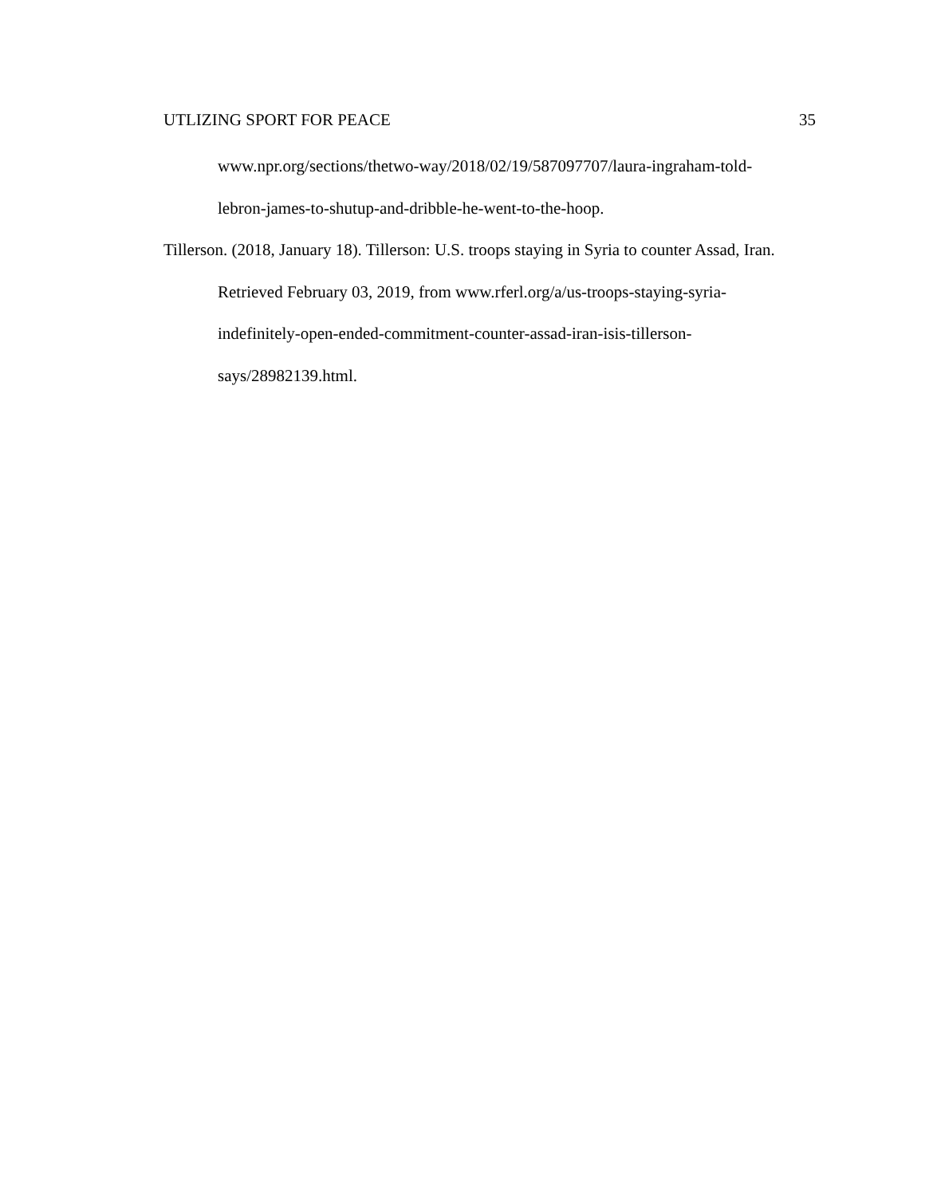UTLIZING SPORT FOR PEACE 35
www.npr.org/sections/thetwo-way/2018/02/19/587097707/laura-ingraham-told-
lebron-james-to-shutup-and-dribble-he-went-to-the-hoop.
Tillerson. (2018, January 18). Tillerson: U.S. troops staying in Syria to counter Assad, Iran. Retrieved February 03, 2019, from www.rferl.org/a/us-troops-staying-syria-
indefinitely-open-ended-commitment-counter-assad-iran-isis-tillerson-
says/28982139.html.